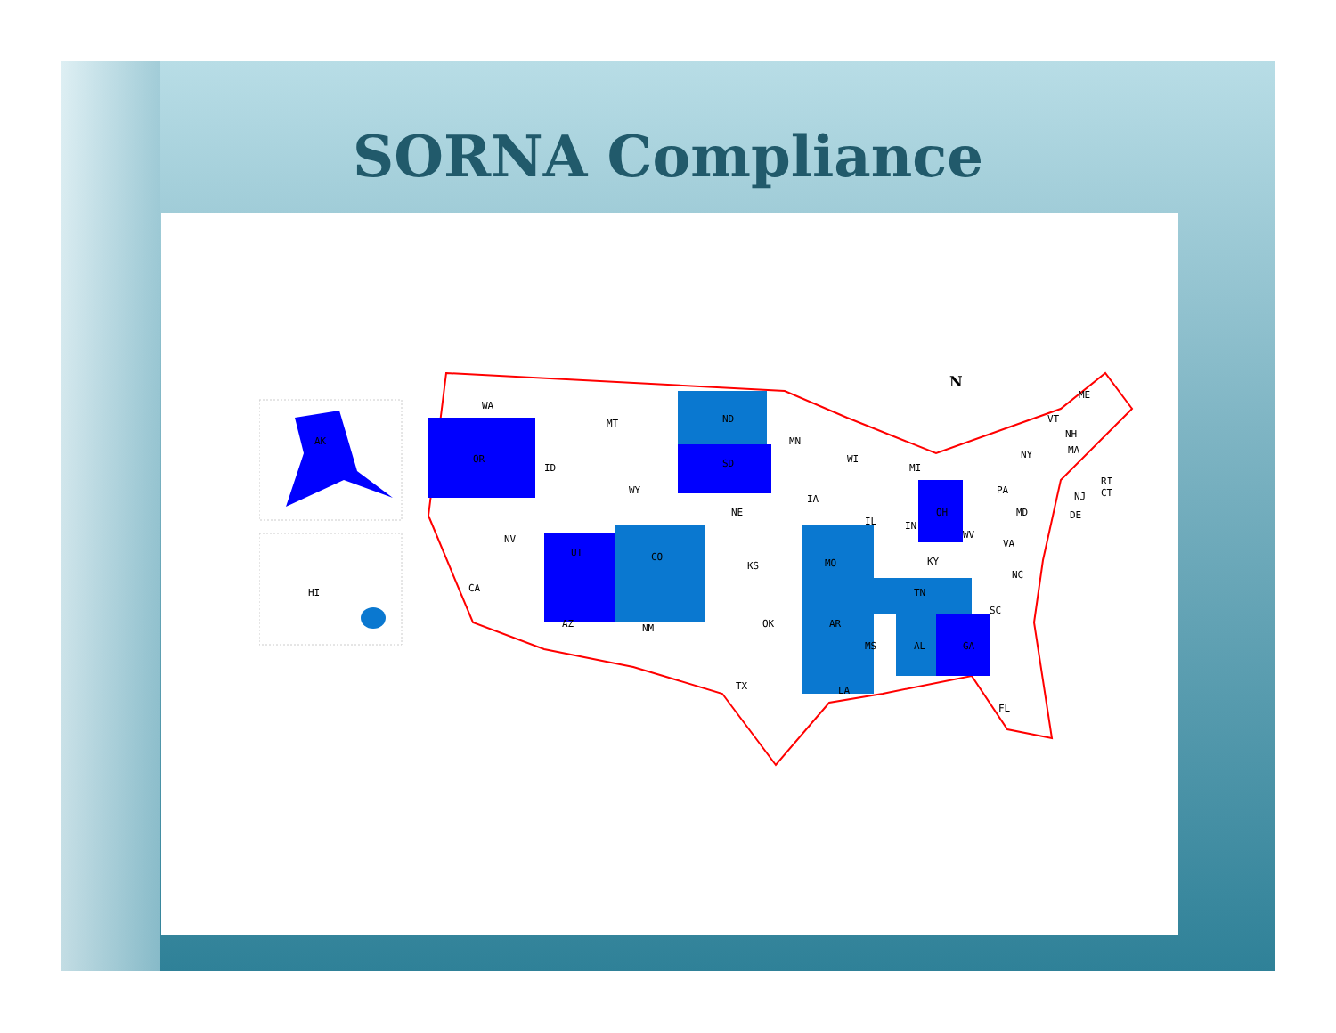SORNA Compliance
AK
HI
WA
OR
ID
MT
WY
ND
SD
MN
CA
NV
UT
CO
NE
KS
IA
MO
AZ
NM
OK
AR
TX
LA
WI
IL
MI
IN
OH
KY
TN
MS
AL
GA
FL
SC
NC
VA
WV
PA
MD
NY
VT
NH
MA
ME
RI
CT
NJ
DE
N